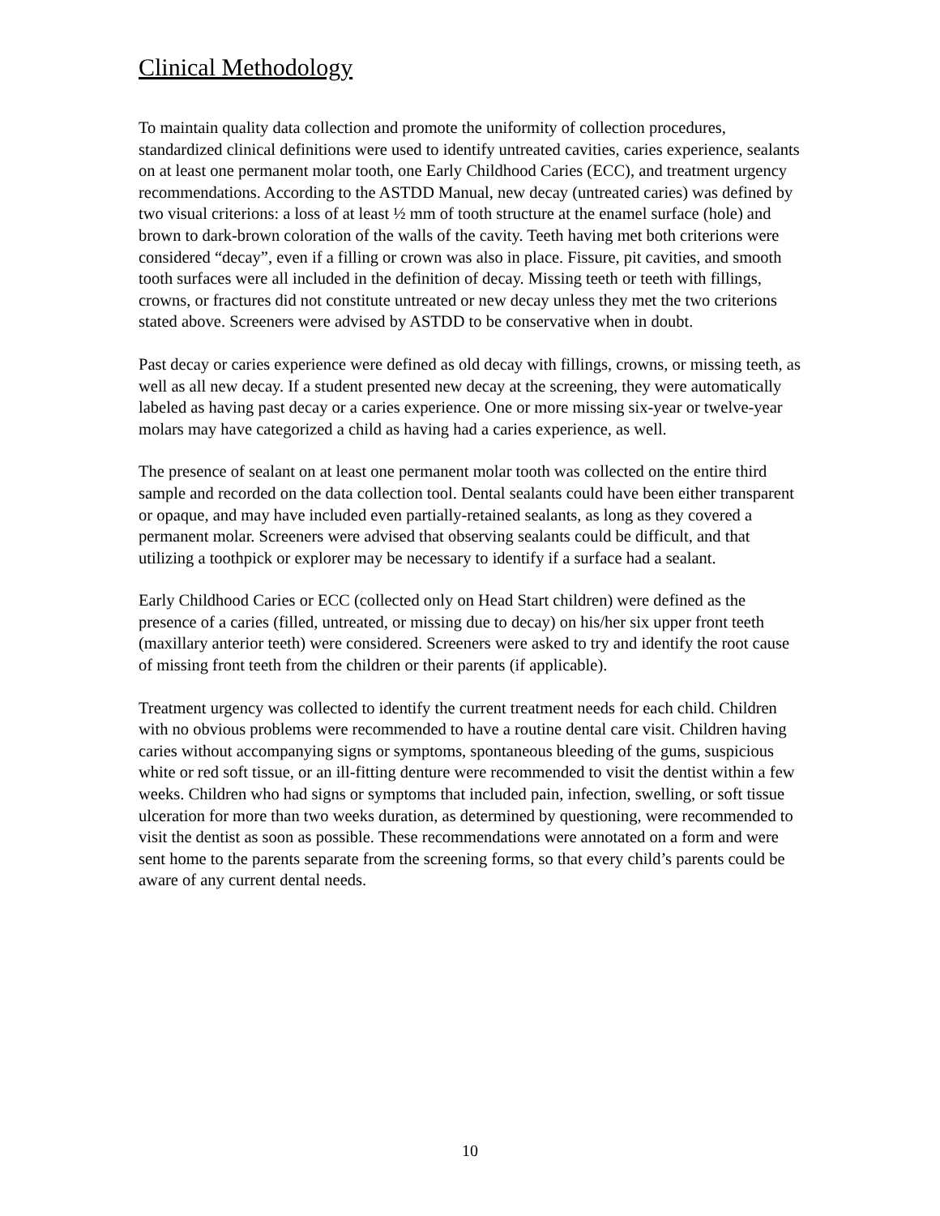Clinical Methodology
To maintain quality data collection and promote the uniformity of collection procedures, standardized clinical definitions were used to identify untreated cavities, caries experience, sealants on at least one permanent molar tooth, one Early Childhood Caries (ECC), and treatment urgency recommendations. According to the ASTDD Manual, new decay (untreated caries) was defined by two visual criterions: a loss of at least ½ mm of tooth structure at the enamel surface (hole) and brown to dark-brown coloration of the walls of the cavity. Teeth having met both criterions were considered “decay”, even if a filling or crown was also in place. Fissure, pit cavities, and smooth tooth surfaces were all included in the definition of decay. Missing teeth or teeth with fillings, crowns, or fractures did not constitute untreated or new decay unless they met the two criterions stated above. Screeners were advised by ASTDD to be conservative when in doubt.
Past decay or caries experience were defined as old decay with fillings, crowns, or missing teeth, as well as all new decay. If a student presented new decay at the screening, they were automatically labeled as having past decay or a caries experience. One or more missing six-year or twelve-year molars may have categorized a child as having had a caries experience, as well.
The presence of sealant on at least one permanent molar tooth was collected on the entire third sample and recorded on the data collection tool. Dental sealants could have been either transparent or opaque, and may have included even partially-retained sealants, as long as they covered a permanent molar. Screeners were advised that observing sealants could be difficult, and that utilizing a toothpick or explorer may be necessary to identify if a surface had a sealant.
Early Childhood Caries or ECC (collected only on Head Start children) were defined as the presence of a caries (filled, untreated, or missing due to decay) on his/her six upper front teeth (maxillary anterior teeth) were considered. Screeners were asked to try and identify the root cause of missing front teeth from the children or their parents (if applicable).
Treatment urgency was collected to identify the current treatment needs for each child. Children with no obvious problems were recommended to have a routine dental care visit. Children having caries without accompanying signs or symptoms, spontaneous bleeding of the gums, suspicious white or red soft tissue, or an ill-fitting denture were recommended to visit the dentist within a few weeks. Children who had signs or symptoms that included pain, infection, swelling, or soft tissue ulceration for more than two weeks duration, as determined by questioning, were recommended to visit the dentist as soon as possible. These recommendations were annotated on a form and were sent home to the parents separate from the screening forms, so that every child’s parents could be aware of any current dental needs.
10